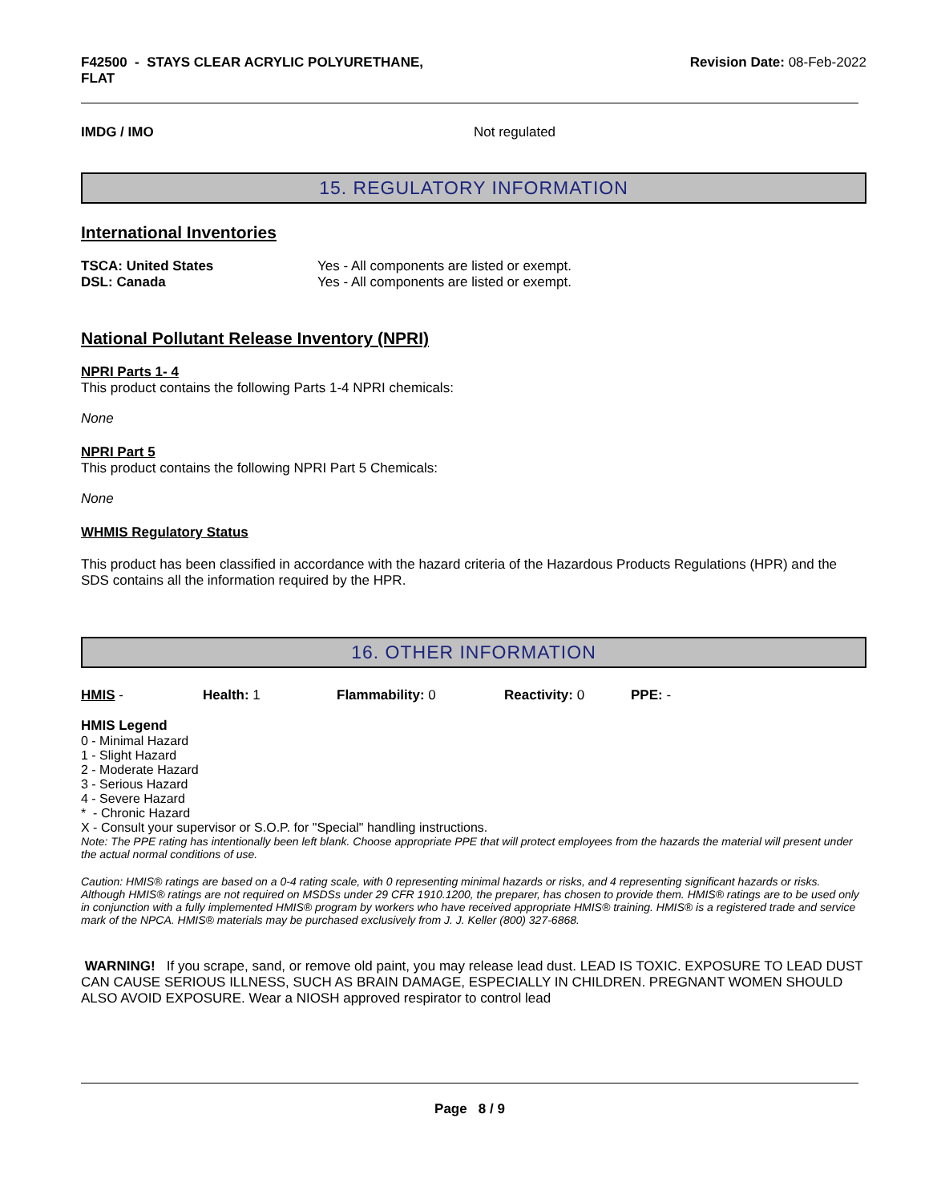F42500 - STAYS CLEAR ACRYLIC POLYURETHANE,
FLAT
Revision Date: 08-Feb-2022
IMDG / IMO Not regulated
15. REGULATORY INFORMATION
International Inventories
TSCA: United States Yes - All components are listed or exempt.
DSL: Canada Yes - All components are listed or exempt.
National Pollutant Release Inventory (NPRI)
NPRI Parts 1- 4
This product contains the following Parts 1-4 NPRI chemicals:
None
NPRI Part 5
This product contains the following NPRI Part 5 Chemicals:
None
WHMIS Regulatory Status
This product has been classified in accordance with the hazard criteria of the Hazardous Products Regulations (HPR) and the SDS contains all the information required by the HPR.
16. OTHER INFORMATION
HMIS - Health: 1 Flammability: 0 Reactivity: 0 PPE: -
HMIS Legend
0 - Minimal Hazard
1 - Slight Hazard
2 - Moderate Hazard
3 - Serious Hazard
4 - Severe Hazard
* - Chronic Hazard
X - Consult your supervisor or S.O.P. for "Special" handling instructions.
Note: The PPE rating has intentionally been left blank. Choose appropriate PPE that will protect employees from the hazards the material will present under the actual normal conditions of use.
Caution: HMIS® ratings are based on a 0-4 rating scale, with 0 representing minimal hazards or risks, and 4 representing significant hazards or risks. Although HMIS® ratings are not required on MSDSs under 29 CFR 1910.1200, the preparer, has chosen to provide them. HMIS® ratings are to be used only in conjunction with a fully implemented HMIS® program by workers who have received appropriate HMIS® training. HMIS® is a registered trade and service mark of the NPCA. HMIS® materials may be purchased exclusively from J. J. Keller (800) 327-6868.
WARNING! If you scrape, sand, or remove old paint, you may release lead dust. LEAD IS TOXIC. EXPOSURE TO LEAD DUST CAN CAUSE SERIOUS ILLNESS, SUCH AS BRAIN DAMAGE, ESPECIALLY IN CHILDREN. PREGNANT WOMEN SHOULD ALSO AVOID EXPOSURE. Wear a NIOSH approved respirator to control lead
Page 8 / 9